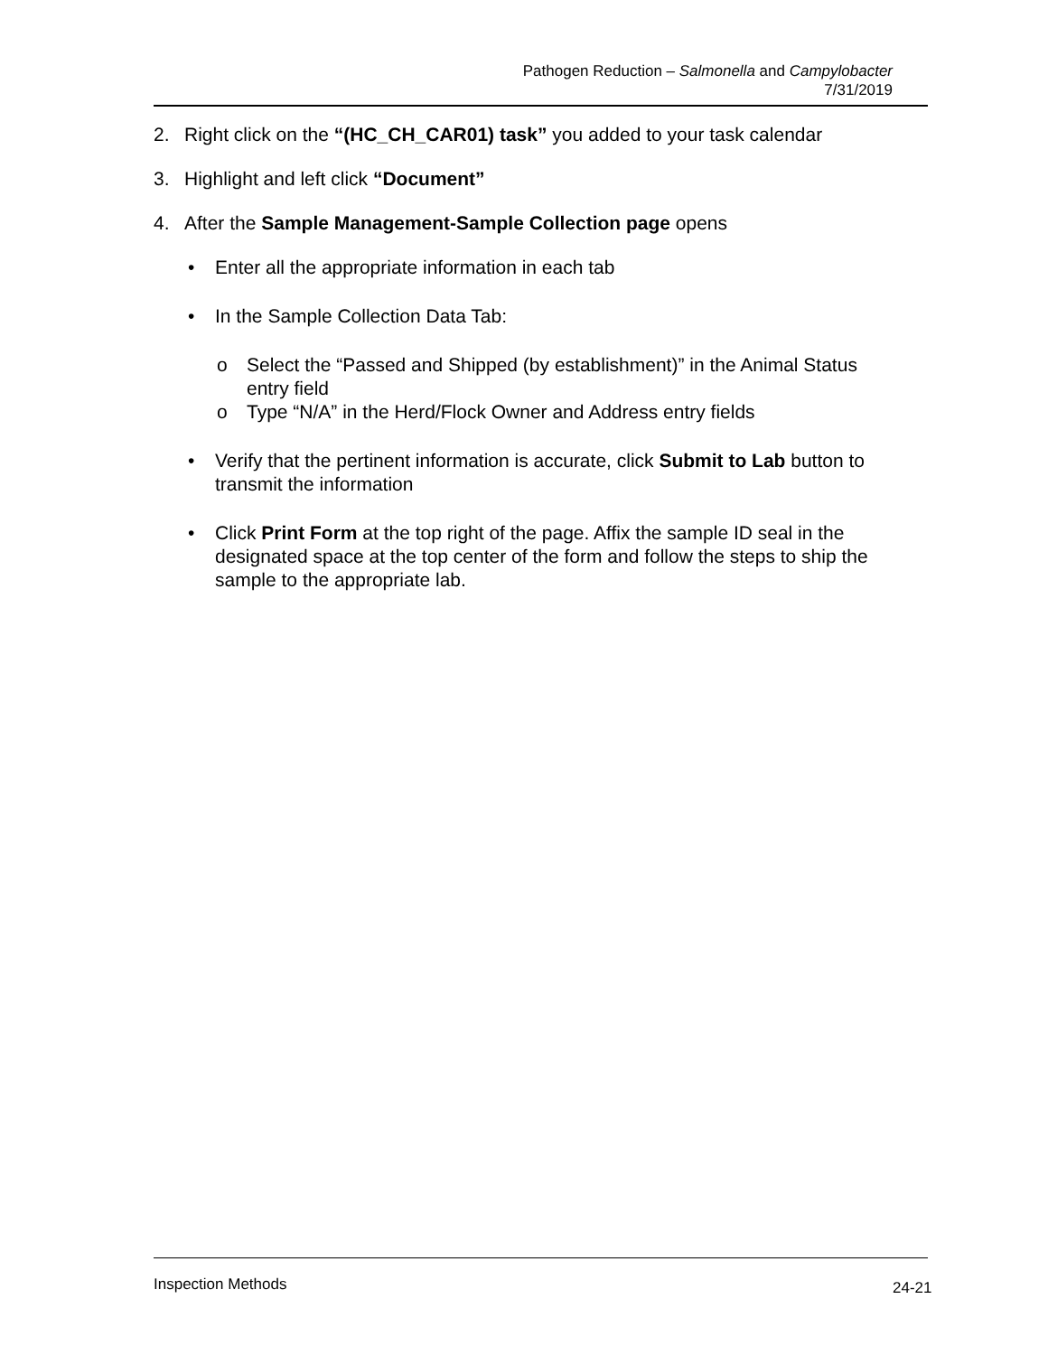Pathogen Reduction – Salmonella and Campylobacter
7/31/2019
2. Right click on the “(HC_CH_CAR01) task” you added to your task calendar
3. Highlight and left click “Document”
4. After the Sample Management-Sample Collection page opens
• Enter all the appropriate information in each tab
• In the Sample Collection Data Tab:
o Select the “Passed and Shipped (by establishment)” in the Animal Status entry field
o Type “N/A” in the Herd/Flock Owner and Address entry fields
• Verify that the pertinent information is accurate, click Submit to Lab button to transmit the information
• Click Print Form at the top right of the page. Affix the sample ID seal in the designated space at the top center of the form and follow the steps to ship the sample to the appropriate lab.
Inspection Methods 24-21